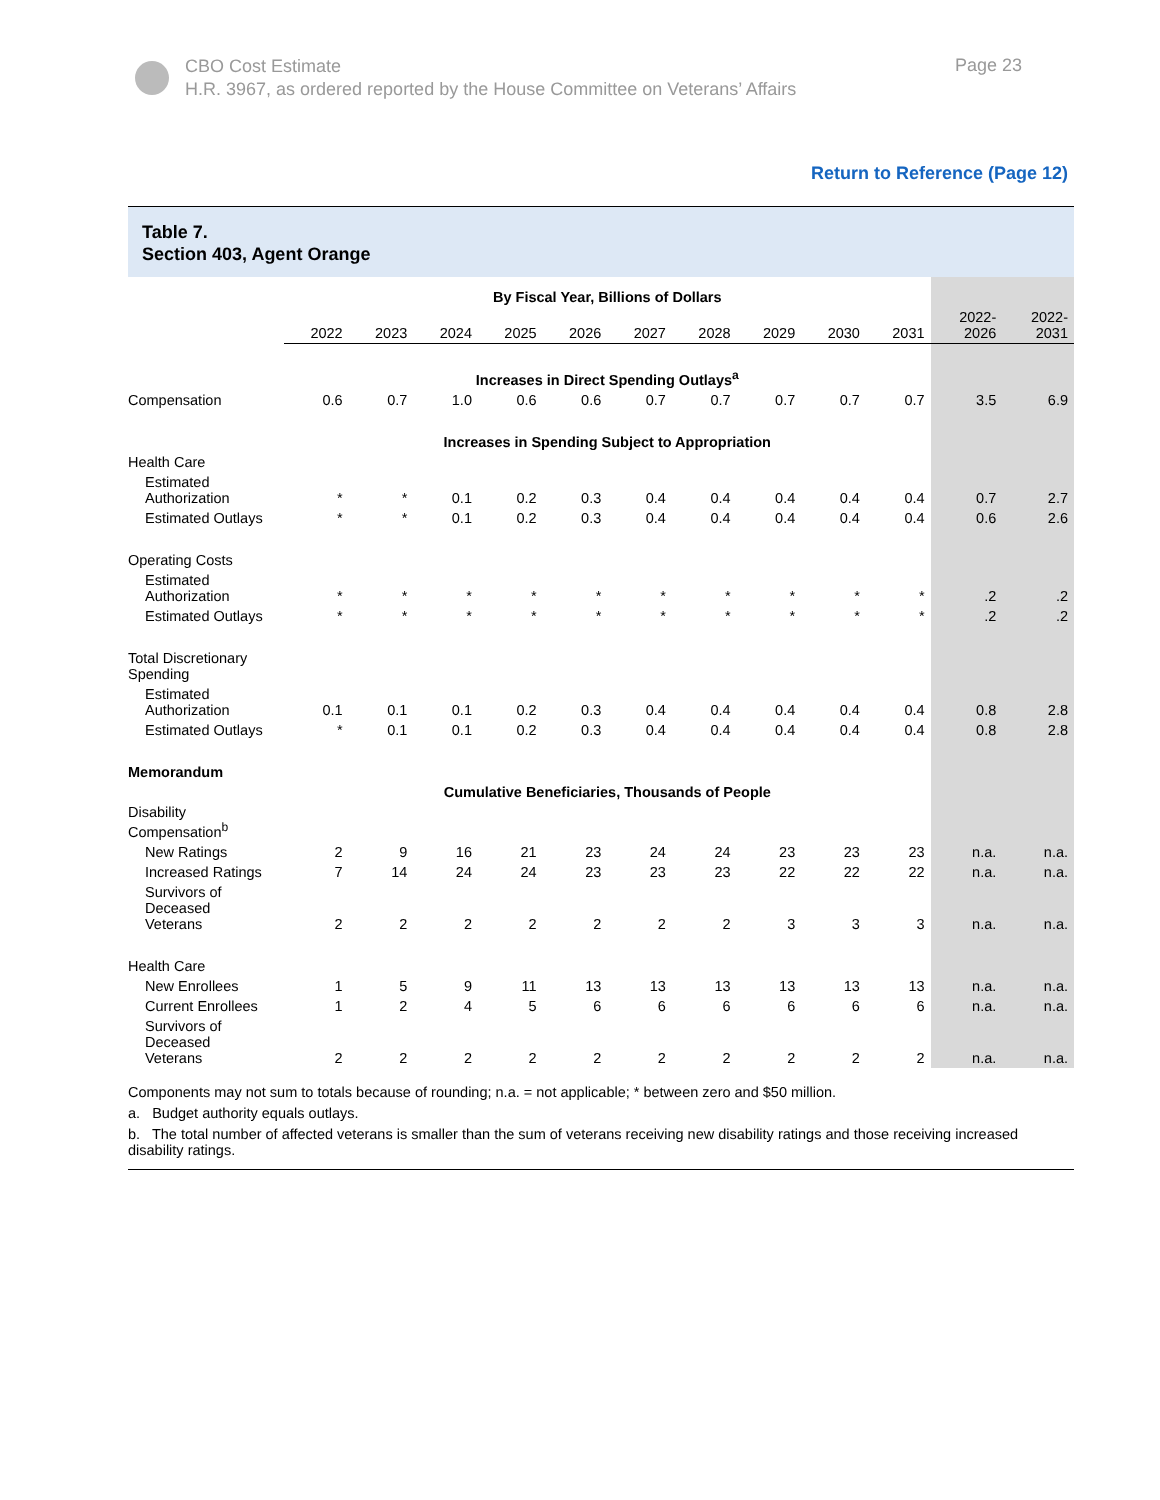CBO Cost Estimate
H.R. 3967, as ordered reported by the House Committee on Veterans’ Affairs
Page 23
Return to Reference (Page 12)
Table 7.
Section 403, Agent Orange
| | By Fiscal Year, Billions of Dollars | | | | | | | | | | | |
| | 2022 | 2023 | 2024 | 2025 | 2026 | 2027 | 2028 | 2029 | 2030 | 2031 | 2022- 2026 | 2022- 2031 |
| | Increases in Direct Spending Outlays<sup>a</sup> | | | | | | | | | | | |
| Compensation | 0.6 | 0.7 | 1.0 | 0.6 | 0.6 | 0.7 | 0.7 | 0.7 | 0.7 | 0.7 | 3.5 | 6.9 |
| | Increases in Spending Subject to Appropriation | | | | | | | | | | | |
| Health Care | | | | | | | | | | | | |
| Estimated Authorization | * | * | 0.1 | 0.2 | 0.3 | 0.4 | 0.4 | 0.4 | 0.4 | 0.4 | 0.7 | 2.7 |
| Estimated Outlays | * | * | 0.1 | 0.2 | 0.3 | 0.4 | 0.4 | 0.4 | 0.4 | 0.4 | 0.6 | 2.6 |
| Operating Costs | | | | | | | | | | | | |
| Estimated Authorization | * | * | * | * | * | * | * | * | * | * | .2 | .2 |
| Estimated Outlays | * | * | * | * | * | * | * | * | * | * | .2 | .2 |
| Total Discretionary Spending | | | | | | | | | | | | |
| Estimated Authorization | 0.1 | 0.1 | 0.1 | 0.2 | 0.3 | 0.4 | 0.4 | 0.4 | 0.4 | 0.4 | 0.8 | 2.8 |
| Estimated Outlays | * | 0.1 | 0.1 | 0.2 | 0.3 | 0.4 | 0.4 | 0.4 | 0.4 | 0.4 | 0.8 | 2.8 |
| Memorandum | | | | | | | | | | | | |
| | Cumulative Beneficiaries, Thousands of People | | | | | | | | | | | |
| Disability Compensation<sup>b</sup> | | | | | | | | | | | | |
| New Ratings | 2 | 9 | 16 | 21 | 23 | 24 | 24 | 23 | 23 | 23 | n.a. | n.a. |
| Increased Ratings | 7 | 14 | 24 | 24 | 23 | 23 | 23 | 22 | 22 | 22 | n.a. | n.a. |
| Survivors of Deceased Veterans | 2 | 2 | 2 | 2 | 2 | 2 | 2 | 3 | 3 | 3 | n.a. | n.a. |
| Health Care | | | | | | | | | | | | |
| New Enrollees | 1 | 5 | 9 | 11 | 13 | 13 | 13 | 13 | 13 | 13 | n.a. | n.a. |
| Current Enrollees | 1 | 2 | 4 | 5 | 6 | 6 | 6 | 6 | 6 | 6 | n.a. | n.a. |
| Survivors of Deceased Veterans | 2 | 2 | 2 | 2 | 2 | 2 | 2 | 2 | 2 | 2 | n.a. | n.a. |
Components may not sum to totals because of rounding; n.a. = not applicable; * between zero and $50 million.
a. Budget authority equals outlays.
b. The total number of affected veterans is smaller than the sum of veterans receiving new disability ratings and those receiving increased disability ratings.